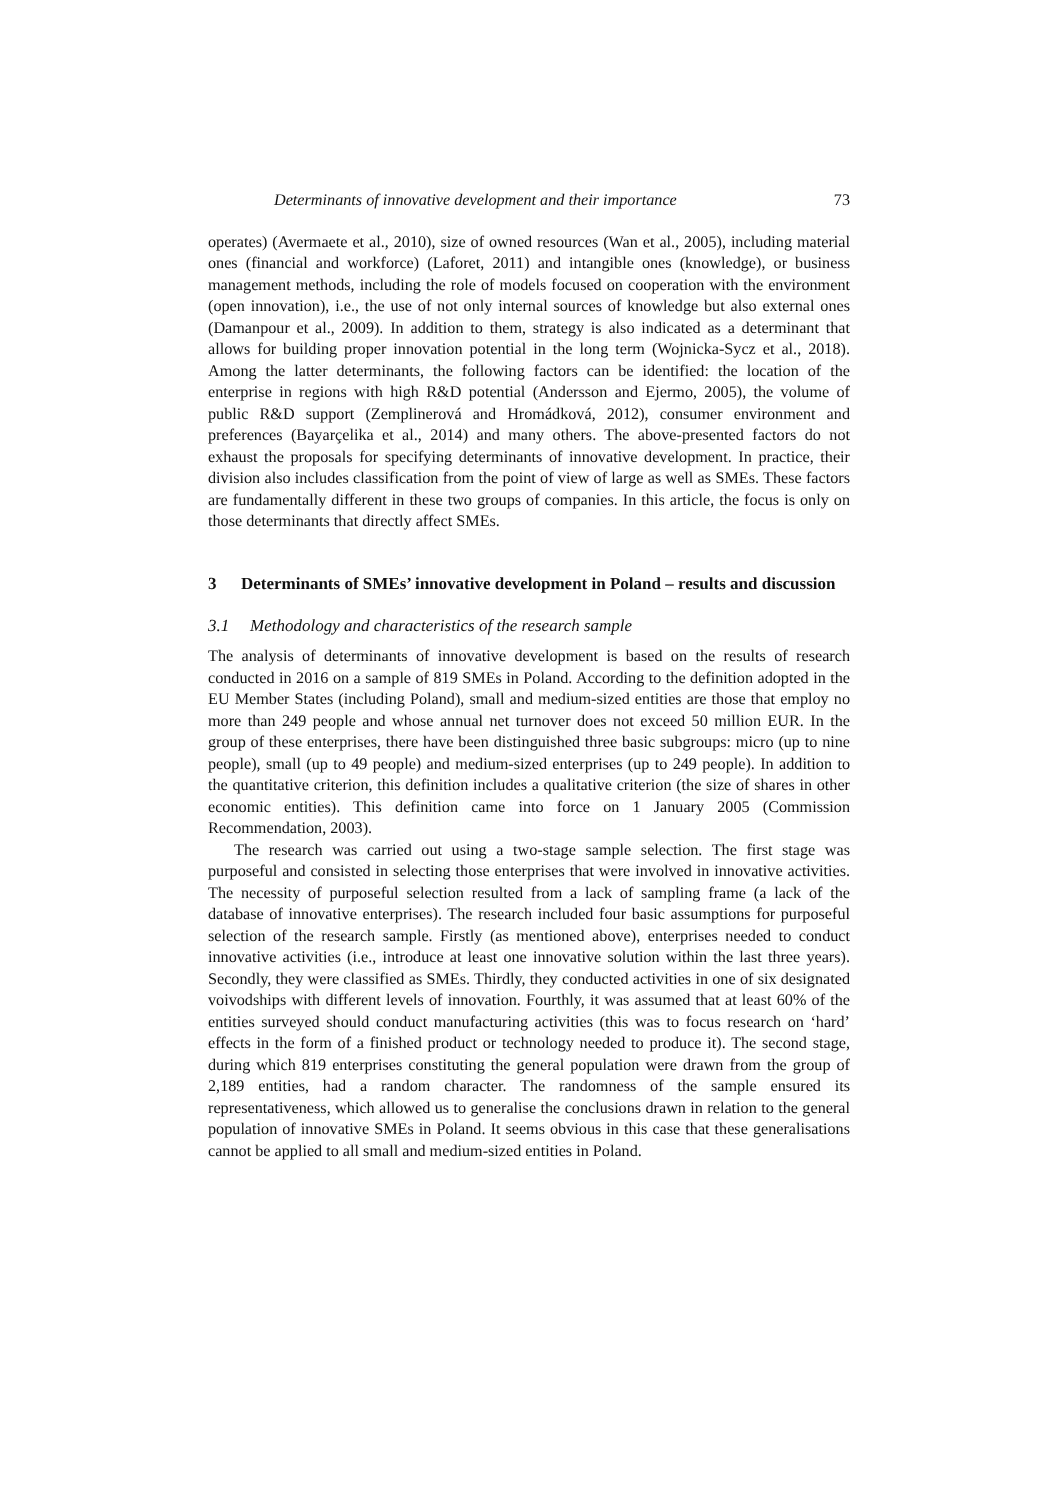Determinants of innovative development and their importance 73
operates) (Avermaete et al., 2010), size of owned resources (Wan et al., 2005), including material ones (financial and workforce) (Laforet, 2011) and intangible ones (knowledge), or business management methods, including the role of models focused on cooperation with the environment (open innovation), i.e., the use of not only internal sources of knowledge but also external ones (Damanpour et al., 2009). In addition to them, strategy is also indicated as a determinant that allows for building proper innovation potential in the long term (Wojnicka-Sycz et al., 2018). Among the latter determinants, the following factors can be identified: the location of the enterprise in regions with high R&D potential (Andersson and Ejermo, 2005), the volume of public R&D support (Zemplinerová and Hromádková, 2012), consumer environment and preferences (Bayarçelika et al., 2014) and many others. The above-presented factors do not exhaust the proposals for specifying determinants of innovative development. In practice, their division also includes classification from the point of view of large as well as SMEs. These factors are fundamentally different in these two groups of companies. In this article, the focus is only on those determinants that directly affect SMEs.
3 Determinants of SMEs’ innovative development in Poland – results and discussion
3.1 Methodology and characteristics of the research sample
The analysis of determinants of innovative development is based on the results of research conducted in 2016 on a sample of 819 SMEs in Poland. According to the definition adopted in the EU Member States (including Poland), small and medium-sized entities are those that employ no more than 249 people and whose annual net turnover does not exceed 50 million EUR. In the group of these enterprises, there have been distinguished three basic subgroups: micro (up to nine people), small (up to 49 people) and medium-sized enterprises (up to 249 people). In addition to the quantitative criterion, this definition includes a qualitative criterion (the size of shares in other economic entities). This definition came into force on 1 January 2005 (Commission Recommendation, 2003).
The research was carried out using a two-stage sample selection. The first stage was purposeful and consisted in selecting those enterprises that were involved in innovative activities. The necessity of purposeful selection resulted from a lack of sampling frame (a lack of the database of innovative enterprises). The research included four basic assumptions for purposeful selection of the research sample. Firstly (as mentioned above), enterprises needed to conduct innovative activities (i.e., introduce at least one innovative solution within the last three years). Secondly, they were classified as SMEs. Thirdly, they conducted activities in one of six designated voivodships with different levels of innovation. Fourthly, it was assumed that at least 60% of the entities surveyed should conduct manufacturing activities (this was to focus research on ‘hard’ effects in the form of a finished product or technology needed to produce it). The second stage, during which 819 enterprises constituting the general population were drawn from the group of 2,189 entities, had a random character. The randomness of the sample ensured its representativeness, which allowed us to generalise the conclusions drawn in relation to the general population of innovative SMEs in Poland. It seems obvious in this case that these generalisations cannot be applied to all small and medium-sized entities in Poland.